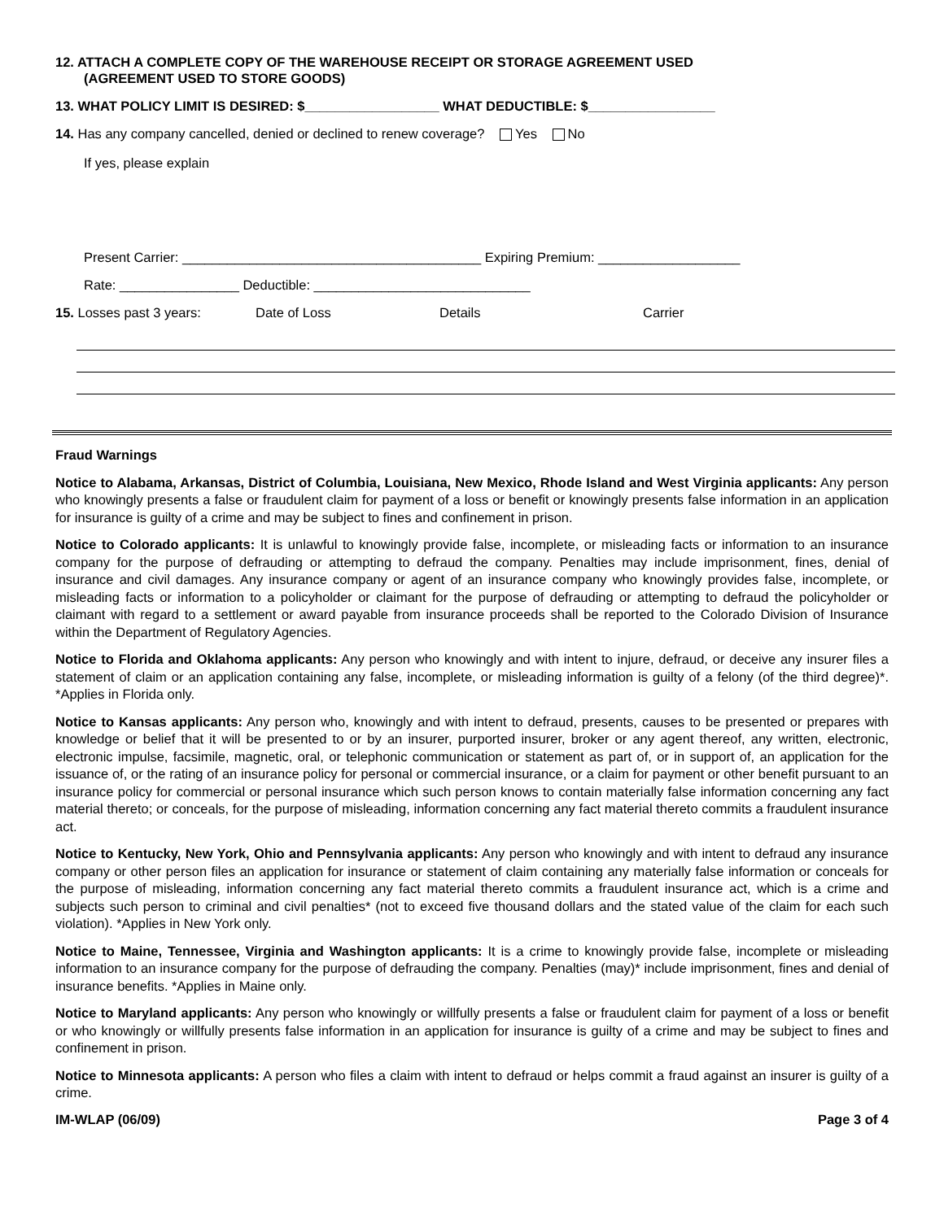12. ATTACH A COMPLETE COPY OF THE WAREHOUSE RECEIPT OR STORAGE AGREEMENT USED
(AGREEMENT USED TO STORE GOODS)
13. WHAT POLICY LIMIT IS DESIRED: $__________________ WHAT DEDUCTIBLE: $_________________
14. Has any company cancelled, denied or declined to renew coverage? Yes No
If yes, please explain
Present Carrier: ________________________________________ Expiring Premium: ___________________
Rate: ________________ Deductible: _____________________________
15. Losses past 3 years: Date of Loss Details Carrier
Fraud Warnings
Notice to Alabama, Arkansas, District of Columbia, Louisiana, New Mexico, Rhode Island and West Virginia applicants: Any person who knowingly presents a false or fraudulent claim for payment of a loss or benefit or knowingly presents false information in an application for insurance is guilty of a crime and may be subject to fines and confinement in prison.
Notice to Colorado applicants: It is unlawful to knowingly provide false, incomplete, or misleading facts or information to an insurance company for the purpose of defrauding or attempting to defraud the company. Penalties may include imprisonment, fines, denial of insurance and civil damages. Any insurance company or agent of an insurance company who knowingly provides false, incomplete, or misleading facts or information to a policyholder or claimant for the purpose of defrauding or attempting to defraud the policyholder or claimant with regard to a settlement or award payable from insurance proceeds shall be reported to the Colorado Division of Insurance within the Department of Regulatory Agencies.
Notice to Florida and Oklahoma applicants: Any person who knowingly and with intent to injure, defraud, or deceive any insurer files a statement of claim or an application containing any false, incomplete, or misleading information is guilty of a felony (of the third degree)*. *Applies in Florida only.
Notice to Kansas applicants: Any person who, knowingly and with intent to defraud, presents, causes to be presented or prepares with knowledge or belief that it will be presented to or by an insurer, purported insurer, broker or any agent thereof, any written, electronic, electronic impulse, facsimile, magnetic, oral, or telephonic communication or statement as part of, or in support of, an application for the issuance of, or the rating of an insurance policy for personal or commercial insurance, or a claim for payment or other benefit pursuant to an insurance policy for commercial or personal insurance which such person knows to contain materially false information concerning any fact material thereto; or conceals, for the purpose of misleading, information concerning any fact material thereto commits a fraudulent insurance act.
Notice to Kentucky, New York, Ohio and Pennsylvania applicants: Any person who knowingly and with intent to defraud any insurance company or other person files an application for insurance or statement of claim containing any materially false information or conceals for the purpose of misleading, information concerning any fact material thereto commits a fraudulent insurance act, which is a crime and subjects such person to criminal and civil penalties* (not to exceed five thousand dollars and the stated value of the claim for each such violation). *Applies in New York only.
Notice to Maine, Tennessee, Virginia and Washington applicants: It is a crime to knowingly provide false, incomplete or misleading information to an insurance company for the purpose of defrauding the company. Penalties (may)* include imprisonment, fines and denial of insurance benefits. *Applies in Maine only.
Notice to Maryland applicants: Any person who knowingly or willfully presents a false or fraudulent claim for payment of a loss or benefit or who knowingly or willfully presents false information in an application for insurance is guilty of a crime and may be subject to fines and confinement in prison.
Notice to Minnesota applicants: A person who files a claim with intent to defraud or helps commit a fraud against an insurer is guilty of a crime.
IM-WLAP (06/09) Page 3 of 4